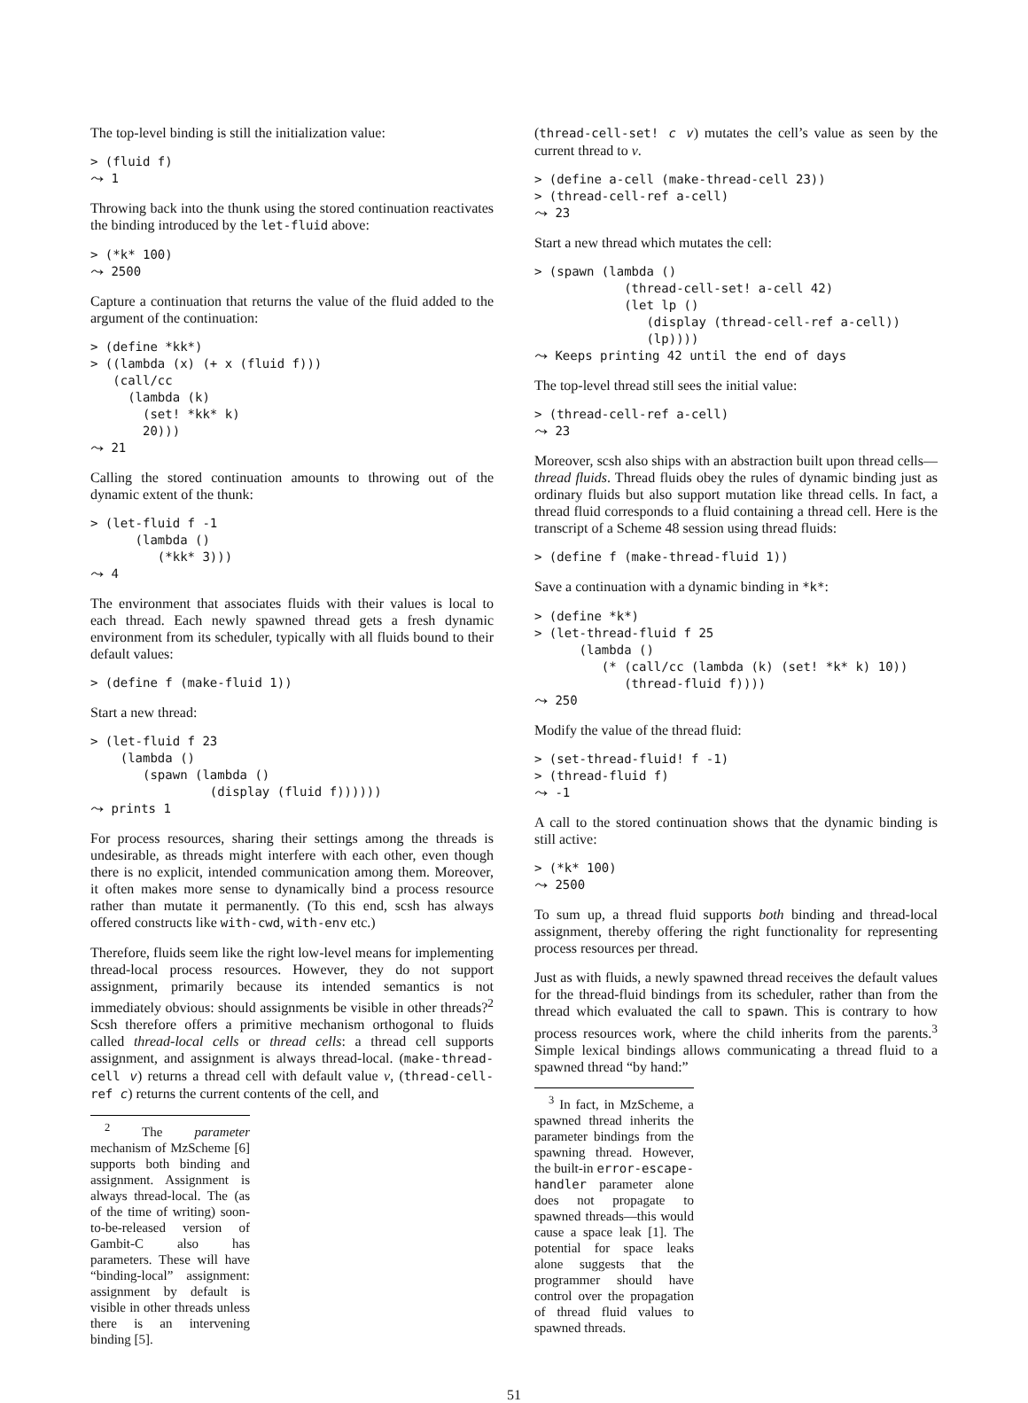The top-level binding is still the initialization value:
> (fluid f)
⤳ 1
Throwing back into the thunk using the stored continuation reactivates the binding introduced by the let-fluid above:
> (*k* 100)
⤳ 2500
Capture a continuation that returns the value of the fluid added to the argument of the continuation:
> (define *kk*)
> ((lambda (x) (+ x (fluid f)))
   (call/cc
     (lambda (k)
       (set! *kk* k)
       20)))
⤳ 21
Calling the stored continuation amounts to throwing out of the dynamic extent of the thunk:
> (let-fluid f -1
      (lambda ()
         (*kk* 3)))
⤳ 4
The environment that associates fluids with their values is local to each thread. Each newly spawned thread gets a fresh dynamic environment from its scheduler, typically with all fluids bound to their default values:
> (define f (make-fluid 1))
Start a new thread:
> (let-fluid f 23
    (lambda ()
       (spawn (lambda ()
                (display (fluid f))))))
⤳ prints 1
For process resources, sharing their settings among the threads is undesirable, as threads might interfere with each other, even though there is no explicit, intended communication among them. Moreover, it often makes more sense to dynamically bind a process resource rather than mutate it permanently. (To this end, scsh has always offered constructs like with-cwd, with-env etc.)
Therefore, fluids seem like the right low-level means for implementing thread-local process resources. However, they do not support assignment, primarily because its intended semantics is not immediately obvious: should assignments be visible in other threads?<sup>2</sup> Scsh therefore offers a primitive mechanism orthogonal to fluids called thread-local cells or thread cells: a thread cell supports assignment, and assignment is always thread-local. (make-thread-cell v) returns a thread cell with default value v, (thread-cell-ref c) returns the current contents of the cell, and
<sup>2</sup> The parameter mechanism of MzScheme [6] supports both binding and assignment. Assignment is always thread-local. The (as of the time of writing) soon-to-be-released version of Gambit-C also has parameters. These will have “binding-local” assignment: assignment by default is visible in other threads unless there is an intervening binding [5].
(thread-cell-set! c v) mutates the cell’s value as seen by the current thread to v.
> (define a-cell (make-thread-cell 23))
> (thread-cell-ref a-cell)
⤳ 23
Start a new thread which mutates the cell:
> (spawn (lambda ()
            (thread-cell-set! a-cell 42)
            (let lp ()
               (display (thread-cell-ref a-cell))
               (lp))))
⤳ Keeps printing 42 until the end of days
The top-level thread still sees the initial value:
> (thread-cell-ref a-cell)
⤳ 23
Moreover, scsh also ships with an abstraction built upon thread cells—thread fluids. Thread fluids obey the rules of dynamic binding just as ordinary fluids but also support mutation like thread cells. In fact, a thread fluid corresponds to a fluid containing a thread cell. Here is the transcript of a Scheme 48 session using thread fluids:
> (define f (make-thread-fluid 1))
Save a continuation with a dynamic binding in *k*:
> (define *k*)
> (let-thread-fluid f 25
      (lambda ()
         (* (call/cc (lambda (k) (set! *k* k) 10))
            (thread-fluid f))))
⤳ 250
Modify the value of the thread fluid:
> (set-thread-fluid! f -1)
> (thread-fluid f)
⤳ -1
A call to the stored continuation shows that the dynamic binding is still active:
> (*k* 100)
⤳ 2500
To sum up, a thread fluid supports both binding and thread-local assignment, thereby offering the right functionality for representing process resources per thread.
Just as with fluids, a newly spawned thread receives the default values for the thread-fluid bindings from its scheduler, rather than from the thread which evaluated the call to spawn. This is contrary to how process resources work, where the child inherits from the parents.<sup>3</sup> Simple lexical bindings allows communicating a thread fluid to a spawned thread “by hand:”
<sup>3</sup> In fact, in MzScheme, a spawned thread inherits the parameter bindings from the spawning thread. However, the built-in error-escape-handler parameter alone does not propagate to spawned threads—this would cause a space leak [1]. The potential for space leaks alone suggests that the programmer should have control over the propagation of thread fluid values to spawned threads.
51